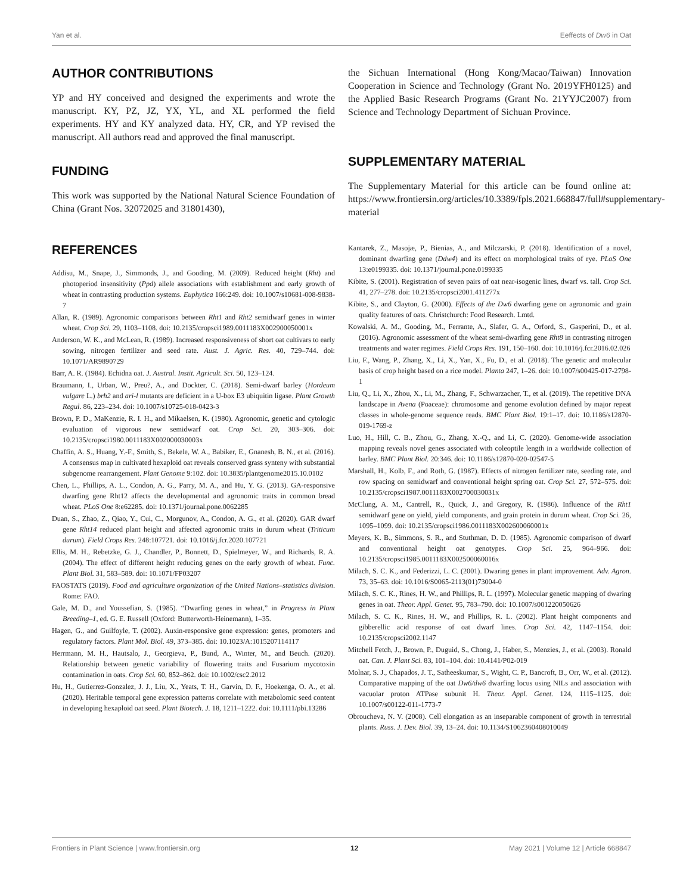Yan et al. Eeffects of Dw6 in Oat
AUTHOR CONTRIBUTIONS
YP and HY conceived and designed the experiments and wrote the manuscript. KY, PZ, JZ, YX, YL, and XL performed the field experiments. HY and KY analyzed data. HY, CR, and YP revised the manuscript. All authors read and approved the final manuscript.
FUNDING
This work was supported by the National Natural Science Foundation of China (Grant Nos. 32072025 and 31801430),
the Sichuan International (Hong Kong/Macao/Taiwan) Innovation Cooperation in Science and Technology (Grant No. 2019YFH0125) and the Applied Basic Research Programs (Grant No. 21YYJC2007) from Science and Technology Department of Sichuan Province.
SUPPLEMENTARY MATERIAL
The Supplementary Material for this article can be found online at: https://www.frontiersin.org/articles/10.3389/fpls.2021.668847/full#supplementary-material
REFERENCES
Addisu, M., Snape, J., Simmonds, J., and Gooding, M. (2009). Reduced height (Rht) and photoperiod insensitivity (Ppd) allele associations with establishment and early growth of wheat in contrasting production systems. Euphytica 166:249. doi: 10.1007/s10681-008-9838-7
Allan, R. (1989). Agronomic comparisons between Rht1 and Rht2 semidwarf genes in winter wheat. Crop Sci. 29, 1103–1108. doi: 10.2135/cropsci1989.0011183X002900050001x
Anderson, W. K., and McLean, R. (1989). Increased responsiveness of short oat cultivars to early sowing, nitrogen fertilizer and seed rate. Aust. J. Agric. Res. 40, 729–744. doi: 10.1071/AR9890729
Barr, A. R. (1984). Echidna oat. J. Austral. Instit. Agricult. Sci. 50, 123–124.
Braumann, I., Urban, W., Preu?, A., and Dockter, C. (2018). Semi-dwarf barley (Hordeum vulgare L.) brh2 and ari-l mutants are deficient in a U-box E3 ubiquitin ligase. Plant Growth Regul. 86, 223–234. doi: 10.1007/s10725-018-0423-3
Brown, P. D., MaKenzie, R. I. H., and Mikaelsen, K. (1980). Agronomic, genetic and cytologic evaluation of vigorous new semidwarf oat. Crop Sci. 20, 303–306. doi: 10.2135/cropsci1980.0011183X002000030003x
Chaffin, A. S., Huang, Y.-F., Smith, S., Bekele, W. A., Babiker, E., Gnanesh, B. N., et al. (2016). A consensus map in cultivated hexaploid oat reveals conserved grass synteny with substantial subgenome rearrangement. Plant Genome 9:102. doi: 10.3835/plantgenome2015.10.0102
Chen, L., Phillips, A. L., Condon, A. G., Parry, M. A., and Hu, Y. G. (2013). GA-responsive dwarfing gene Rht12 affects the developmental and agronomic traits in common bread wheat. PLoS One 8:e62285. doi: 10.1371/journal.pone.0062285
Duan, S., Zhao, Z., Qiao, Y., Cui, C., Morgunov, A., Condon, A. G., et al. (2020). GAR dwarf gene Rht14 reduced plant height and affected agronomic traits in durum wheat (Triticum durum). Field Crops Res. 248:107721. doi: 10.1016/j.fcr.2020.107721
Ellis, M. H., Rebetzke, G. J., Chandler, P., Bonnett, D., Spielmeyer, W., and Richards, R. A. (2004). The effect of different height reducing genes on the early growth of wheat. Func. Plant Biol. 31, 583–589. doi: 10.1071/FP03207
FAOSTATS (2019). Food and agriculture organization of the United Nations–statistics division. Rome: FAO.
Gale, M. D., and Youssefian, S. (1985). “Dwarfing genes in wheat,” in Progress in Plant Breeding–1, ed. G. E. Russell (Oxford: Butterworth-Heinemann), 1–35.
Hagen, G., and Guilfoyle, T. (2002). Auxin-responsive gene expression: genes, promoters and regulatory factors. Plant Mol. Biol. 49, 373–385. doi: 10.1023/A:1015207114117
Herrmann, M. H., Hautsalo, J., Georgieva, P., Bund, A., Winter, M., and Beuch. (2020). Relationship between genetic variability of flowering traits and Fusarium mycotoxin contamination in oats. Crop Sci. 60, 852–862. doi: 10.1002/csc2.2012
Hu, H., Gutierrez-Gonzalez, J. J., Liu, X., Yeats, T. H., Garvin, D. F., Hoekenga, O. A., et al. (2020). Heritable temporal gene expression patterns correlate with metabolomic seed content in developing hexaploid oat seed. Plant Biotech. J. 18, 1211–1222. doi: 10.1111/pbi.13286
Kantarek, Z., Masojæ, P., Bienias, A., and Milczarski, P. (2018). Identification of a novel, dominant dwarfing gene (Ddw4) and its effect on morphological traits of rye. PLoS One 13:e0199335. doi: 10.1371/journal.pone.0199335
Kibite, S. (2001). Registration of seven pairs of oat near-isogenic lines, dwarf vs. tall. Crop Sci. 41, 277–278. doi: 10.2135/cropsci2001.411277x
Kibite, S., and Clayton, G. (2000). Effects of the Dw6 dwarfing gene on agronomic and grain quality features of oats. Christchurch: Food Research. Lmtd.
Kowalski, A. M., Gooding, M., Ferrante, A., Slafer, G. A., Orford, S., Gasperini, D., et al. (2016). Agronomic assessment of the wheat semi-dwarfing gene Rht8 in contrasting nitrogen treatments and water regimes. Field Crops Res. 191, 150–160. doi: 10.1016/j.fcr.2016.02.026
Liu, F., Wang, P., Zhang, X., Li, X., Yan, X., Fu, D., et al. (2018). The genetic and molecular basis of crop height based on a rice model. Planta 247, 1–26. doi: 10.1007/s00425-017-2798-1
Liu, Q., Li, X., Zhou, X., Li, M., Zhang, F., Schwarzacher, T., et al. (2019). The repetitive DNA landscape in Avena (Poaceae): chromosome and genome evolution defined by major repeat classes in whole-genome sequence reads. BMC Plant Biol. 19:1–17. doi: 10.1186/s12870-019-1769-z
Luo, H., Hill, C. B., Zhou, G., Zhang, X.-Q., and Li, C. (2020). Genome-wide association mapping reveals novel genes associated with coleoptile length in a worldwide collection of barley. BMC Plant Biol. 20:346. doi: 10.1186/s12870-020-02547-5
Marshall, H., Kolb, F., and Roth, G. (1987). Effects of nitrogen fertilizer rate, seeding rate, and row spacing on semidwarf and conventional height spring oat. Crop Sci. 27, 572–575. doi: 10.2135/cropsci1987.0011183X002700030031x
McClung, A. M., Cantrell, R., Quick, J., and Gregory, R. (1986). Influence of the Rht1 semidwarf gene on yield, yield components, and grain protein in durum wheat. Crop Sci. 26, 1095–1099. doi: 10.2135/cropsci1986.0011183X002600060001x
Meyers, K. B., Simmons, S. R., and Stuthman, D. D. (1985). Agronomic comparison of dwarf and conventional height oat genotypes. Crop Sci. 25, 964–966. doi: 10.2135/cropsci1985.0011183X002500060016x
Milach, S. C. K., and Federizzi, L. C. (2001). Dwaring genes in plant improvement. Adv. Agron. 73, 35–63. doi: 10.1016/S0065-2113(01)73004-0
Milach, S. C. K., Rines, H. W., and Phillips, R. L. (1997). Molecular genetic mapping of dwaring genes in oat. Theor. Appl. Genet. 95, 783–790. doi: 10.1007/s001220050626
Milach, S. C. K., Rines, H. W., and Phillips, R. L. (2002). Plant height components and gibberellic acid response of oat dwarf lines. Crop Sci. 42, 1147–1154. doi: 10.2135/cropsci2002.1147
Mitchell Fetch, J., Brown, P., Duguid, S., Chong, J., Haber, S., Menzies, J., et al. (2003). Ronald oat. Can. J. Plant Sci. 83, 101–104. doi: 10.4141/P02-019
Molnar, S. J., Chapados, J. T., Satheeskumar, S., Wight, C. P., Bancroft, B., Orr, W., et al. (2012). Comparative mapping of the oat Dw6/dw6 dwarfing locus using NILs and association with vacuolar proton ATPase subunit H. Theor. Appl. Genet. 124, 1115–1125. doi: 10.1007/s00122-011-1773-7
Obroucheva, N. V. (2008). Cell elongation as an inseparable component of growth in terrestrial plants. Russ. J. Dev. Biol. 39, 13–24. doi: 10.1134/S1062360408010049
Frontiers in Plant Science | www.frontiersin.org 12 May 2021 | Volume 12 | Article 668847